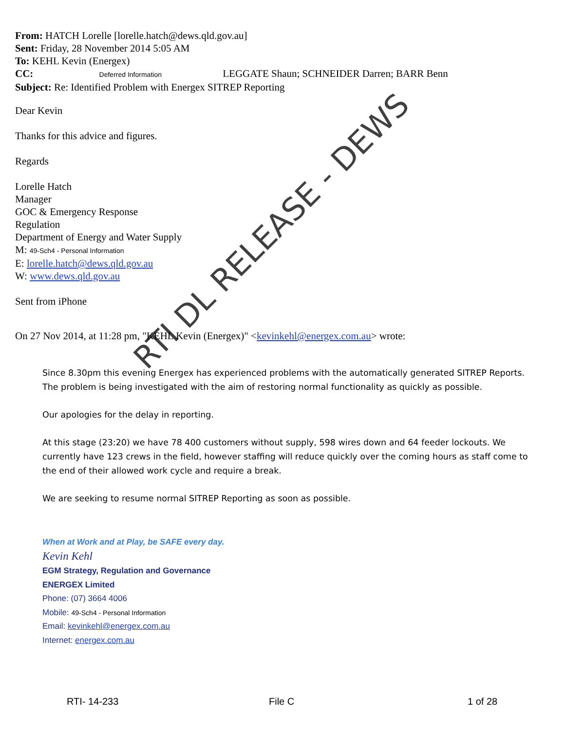From: HATCH Lorelle [lorelle.hatch@dews.qld.gov.au]
Sent: Friday, 28 November 2014 5:05 AM
To: KEHL Kevin (Energex)
CC: Deferred Information LEGGATE Shaun; SCHNEIDER Darren; BARR Benn
Subject: Re: Identified Problem with Energex SITREP Reporting
Dear Kevin
Thanks for this advice and figures.
Regards
Lorelle Hatch
Manager
GOC & Emergency Response
Regulation
Department of Energy and Water Supply
M: 49-Sch4 - Personal Information
E: lorelle.hatch@dews.qld.gov.au
W: www.dews.qld.gov.au
Sent from iPhone
On 27 Nov 2014, at 11:28 pm, "KEHL Kevin (Energex)" <kevinkehl@energex.com.au> wrote:
Since 8.30pm this evening Energex has experienced problems with the automatically generated SITREP Reports. The problem is being investigated with the aim of restoring normal functionality as quickly as possible.
Our apologies for the delay in reporting.
At this stage (23:20) we have 78 400 customers without supply, 598 wires down and 64 feeder lockouts. We currently have 123 crews in the field, however staffing will reduce quickly over the coming hours as staff come to the end of their allowed work cycle and require a break.
We are seeking to resume normal SITREP Reporting as soon as possible.
When at Work and at Play, be SAFE every day.
Kevin Kehl
EGM Strategy, Regulation and Governance
ENERGEX Limited
Phone: (07) 3664 4006
Mobile: 49-Sch4 - Personal Information
Email: kevinkehl@energex.com.au
Internet: energex.com.au
RTI DL RELEASE - DEWS
RTI- 14-233 File C 1 of 28